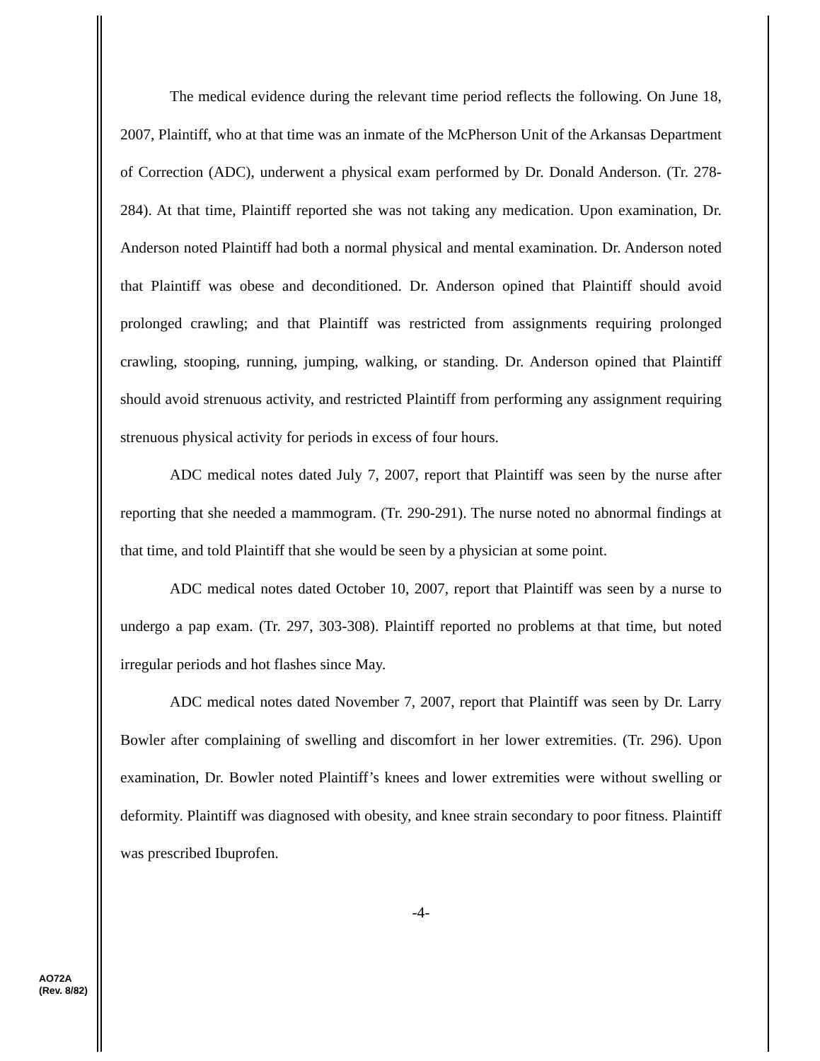The medical evidence during the relevant time period reflects the following. On June 18, 2007, Plaintiff, who at that time was an inmate of the McPherson Unit of the Arkansas Department of Correction (ADC), underwent a physical exam performed by Dr. Donald Anderson. (Tr. 278-284). At that time, Plaintiff reported she was not taking any medication. Upon examination, Dr. Anderson noted Plaintiff had both a normal physical and mental examination. Dr. Anderson noted that Plaintiff was obese and deconditioned. Dr. Anderson opined that Plaintiff should avoid prolonged crawling; and that Plaintiff was restricted from assignments requiring prolonged crawling, stooping, running, jumping, walking, or standing. Dr. Anderson opined that Plaintiff should avoid strenuous activity, and restricted Plaintiff from performing any assignment requiring strenuous physical activity for periods in excess of four hours.
ADC medical notes dated July 7, 2007, report that Plaintiff was seen by the nurse after reporting that she needed a mammogram. (Tr. 290-291). The nurse noted no abnormal findings at that time, and told Plaintiff that she would be seen by a physician at some point.
ADC medical notes dated October 10, 2007, report that Plaintiff was seen by a nurse to undergo a pap exam. (Tr. 297, 303-308). Plaintiff reported no problems at that time, but noted irregular periods and hot flashes since May.
ADC medical notes dated November 7, 2007, report that Plaintiff was seen by Dr. Larry Bowler after complaining of swelling and discomfort in her lower extremities. (Tr. 296). Upon examination, Dr. Bowler noted Plaintiff’s knees and lower extremities were without swelling or deformity. Plaintiff was diagnosed with obesity, and knee strain secondary to poor fitness. Plaintiff was prescribed Ibuprofen.
-4-
AO72A
(Rev. 8/82)